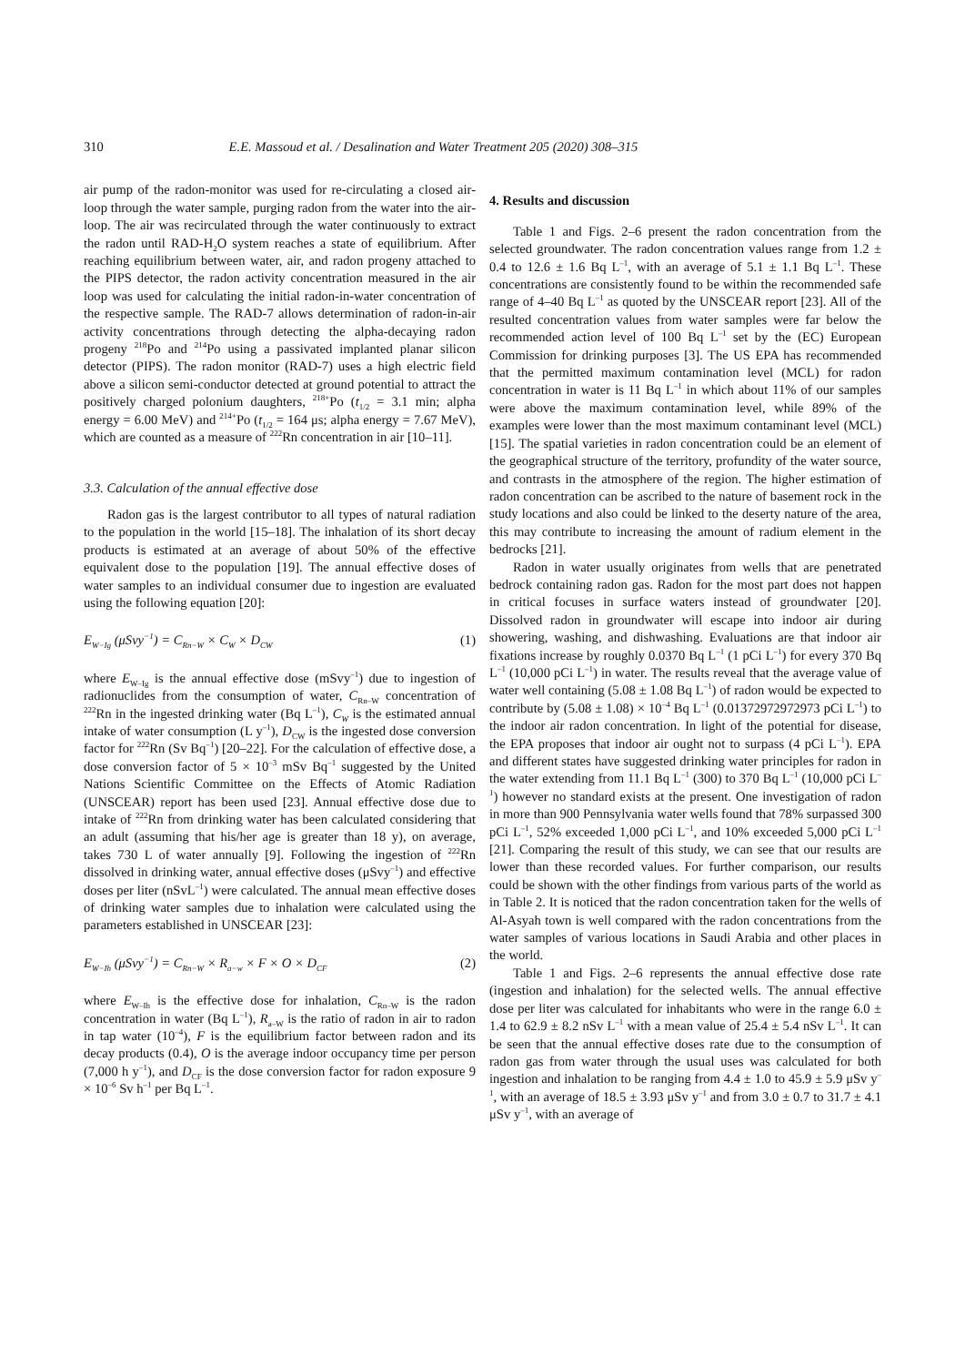310 E.E. Massoud et al. / Desalination and Water Treatment 205 (2020) 308–315
air pump of the radon-monitor was used for re-circulating a closed air-loop through the water sample, purging radon from the water into the air-loop. The air was recirculated through the water continuously to extract the radon until RAD-H<sub>2</sub>O system reaches a state of equilibrium. After reaching equilibrium between water, air, and radon progeny attached to the PIPS detector, the radon activity concentration measured in the air loop was used for calculating the initial radon-in-water concentration of the respective sample. The RAD-7 allows determination of radon-in-air activity concentrations through detecting the alpha-decaying radon progeny <sup>218</sup>Po and <sup>214</sup>Po using a passivated implanted planar silicon detector (PIPS). The radon monitor (RAD-7) uses a high electric field above a silicon semi-conductor detected at ground potential to attract the positively charged polonium daughters, <sup>218+</sup>Po (t<sub>1/2</sub> = 3.1 min; alpha energy = 6.00 MeV) and <sup>214+</sup>Po (t<sub>1/2</sub> = 164 μs; alpha energy = 7.67 MeV), which are counted as a measure of <sup>222</sup>Rn concentration in air [10–11].
3.3. Calculation of the annual effective dose
Radon gas is the largest contributor to all types of natural radiation to the population in the world [15–18]. The inhalation of its short decay products is estimated at an average of about 50% of the effective equivalent dose to the population [19]. The annual effective doses of water samples to an individual consumer due to ingestion are evaluated using the following equation [20]:
E<sub>W−Ig</sub> (μSvy<sup>−1</sup>) = C<sub>Rn−W</sub> × C<sub>W</sub> × D<sub>CW</sub> (1)
where E<sub>W–Ig</sub> is the annual effective dose (mSvy<sup>–1</sup>) due to ingestion of radionuclides from the consumption of water, C<sub>Rn–W</sub> concentration of <sup>222</sup>Rn in the ingested drinking water (Bq L<sup>–1</sup>), C<sub>W</sub> is the estimated annual intake of water consumption (L y<sup>–1</sup>), D<sub>CW</sub> is the ingested dose conversion factor for <sup>222</sup>Rn (Sv Bq<sup>–1</sup>) [20–22]. For the calculation of effective dose, a dose conversion factor of 5 × 10<sup>–3</sup> mSv Bq<sup>–1</sup> suggested by the United Nations Scientific Committee on the Effects of Atomic Radiation (UNSCEAR) report has been used [23]. Annual effective dose due to intake of <sup>222</sup>Rn from drinking water has been calculated considering that an adult (assuming that his/her age is greater than 18 y), on average, takes 730 L of water annually [9]. Following the ingestion of <sup>222</sup>Rn dissolved in drinking water, annual effective doses (μSvy<sup>–1</sup>) and effective doses per liter (nSvL<sup>–1</sup>) were calculated. The annual mean effective doses of drinking water samples due to inhalation were calculated using the parameters established in UNSCEAR [23]:
E<sub>W−Ih</sub> (μSvy<sup>−1</sup>) = C<sub>Rn−W</sub> × R<sub>a−w</sub> × F × O × D<sub>CF</sub> (2)
where E<sub>W–Ih</sub> is the effective dose for inhalation, C<sub>Rn–W</sub> is the radon concentration in water (Bq L<sup>–1</sup>), R<sub>a–W</sub> is the ratio of radon in air to radon in tap water (10<sup>–4</sup>), F is the equilibrium factor between radon and its decay products (0.4), O is the average indoor occupancy time per person (7,000 h y<sup>–1</sup>), and D<sub>CF</sub> is the dose conversion factor for radon exposure 9 × 10<sup>–6</sup> Sv h<sup>–1</sup> per Bq L<sup>–1</sup>.
4. Results and discussion
Table 1 and Figs. 2–6 present the radon concentration from the selected groundwater. The radon concentration values range from 1.2 ± 0.4 to 12.6 ± 1.6 Bq L<sup>–1</sup>, with an average of 5.1 ± 1.1 Bq L<sup>–1</sup>. These concentrations are consistently found to be within the recommended safe range of 4–40 Bq L<sup>–1</sup> as quoted by the UNSCEAR report [23]. All of the resulted concentration values from water samples were far below the recommended action level of 100 Bq L<sup>–1</sup> set by the (EC) European Commission for drinking purposes [3]. The US EPA has recommended that the permitted maximum contamination level (MCL) for radon concentration in water is 11 Bq L<sup>–1</sup> in which about 11% of our samples were above the maximum contamination level, while 89% of the examples were lower than the most maximum contaminant level (MCL) [15]. The spatial varieties in radon concentration could be an element of the geographical structure of the territory, profundity of the water source, and contrasts in the atmosphere of the region. The higher estimation of radon concentration can be ascribed to the nature of basement rock in the study locations and also could be linked to the deserty nature of the area, this may contribute to increasing the amount of radium element in the bedrocks [21].
Radon in water usually originates from wells that are penetrated bedrock containing radon gas. Radon for the most part does not happen in critical focuses in surface waters instead of groundwater [20]. Dissolved radon in groundwater will escape into indoor air during showering, washing, and dishwashing. Evaluations are that indoor air fixations increase by roughly 0.0370 Bq L<sup>–1</sup> (1 pCi L<sup>–1</sup>) for every 370 Bq L<sup>–1</sup> (10,000 pCi L<sup>–1</sup>) in water. The results reveal that the average value of water well containing (5.08 ± 1.08 Bq L<sup>–1</sup>) of radon would be expected to contribute by (5.08 ± 1.08) × 10<sup>–4</sup> Bq L<sup>–1</sup> (0.01372972972973 pCi L<sup>–1</sup>) to the indoor air radon concentration. In light of the potential for disease, the EPA proposes that indoor air ought not to surpass (4 pCi L<sup>–1</sup>). EPA and different states have suggested drinking water principles for radon in the water extending from 11.1 Bq L<sup>–1</sup> (300) to 370 Bq L<sup>–1</sup> (10,000 pCi L<sup>–1</sup>) however no standard exists at the present. One investigation of radon in more than 900 Pennsylvania water wells found that 78% surpassed 300 pCi L<sup>–1</sup>, 52% exceeded 1,000 pCi L<sup>–1</sup>, and 10% exceeded 5,000 pCi L<sup>–1</sup> [21]. Comparing the result of this study, we can see that our results are lower than these recorded values. For further comparison, our results could be shown with the other findings from various parts of the world as in Table 2. It is noticed that the radon concentration taken for the wells of Al-Asyah town is well compared with the radon concentrations from the water samples of various locations in Saudi Arabia and other places in the world.
Table 1 and Figs. 2–6 represents the annual effective dose rate (ingestion and inhalation) for the selected wells. The annual effective dose per liter was calculated for inhabitants who were in the range 6.0 ± 1.4 to 62.9 ± 8.2 nSv L<sup>–1</sup> with a mean value of 25.4 ± 5.4 nSv L<sup>–1</sup>. It can be seen that the annual effective doses rate due to the consumption of radon gas from water through the usual uses was calculated for both ingestion and inhalation to be ranging from 4.4 ± 1.0 to 45.9 ± 5.9 μSv y<sup>–1</sup>, with an average of 18.5 ± 3.93 μSv y<sup>–1</sup> and from 3.0 ± 0.7 to 31.7 ± 4.1 μSv y<sup>–1</sup>, with an average of